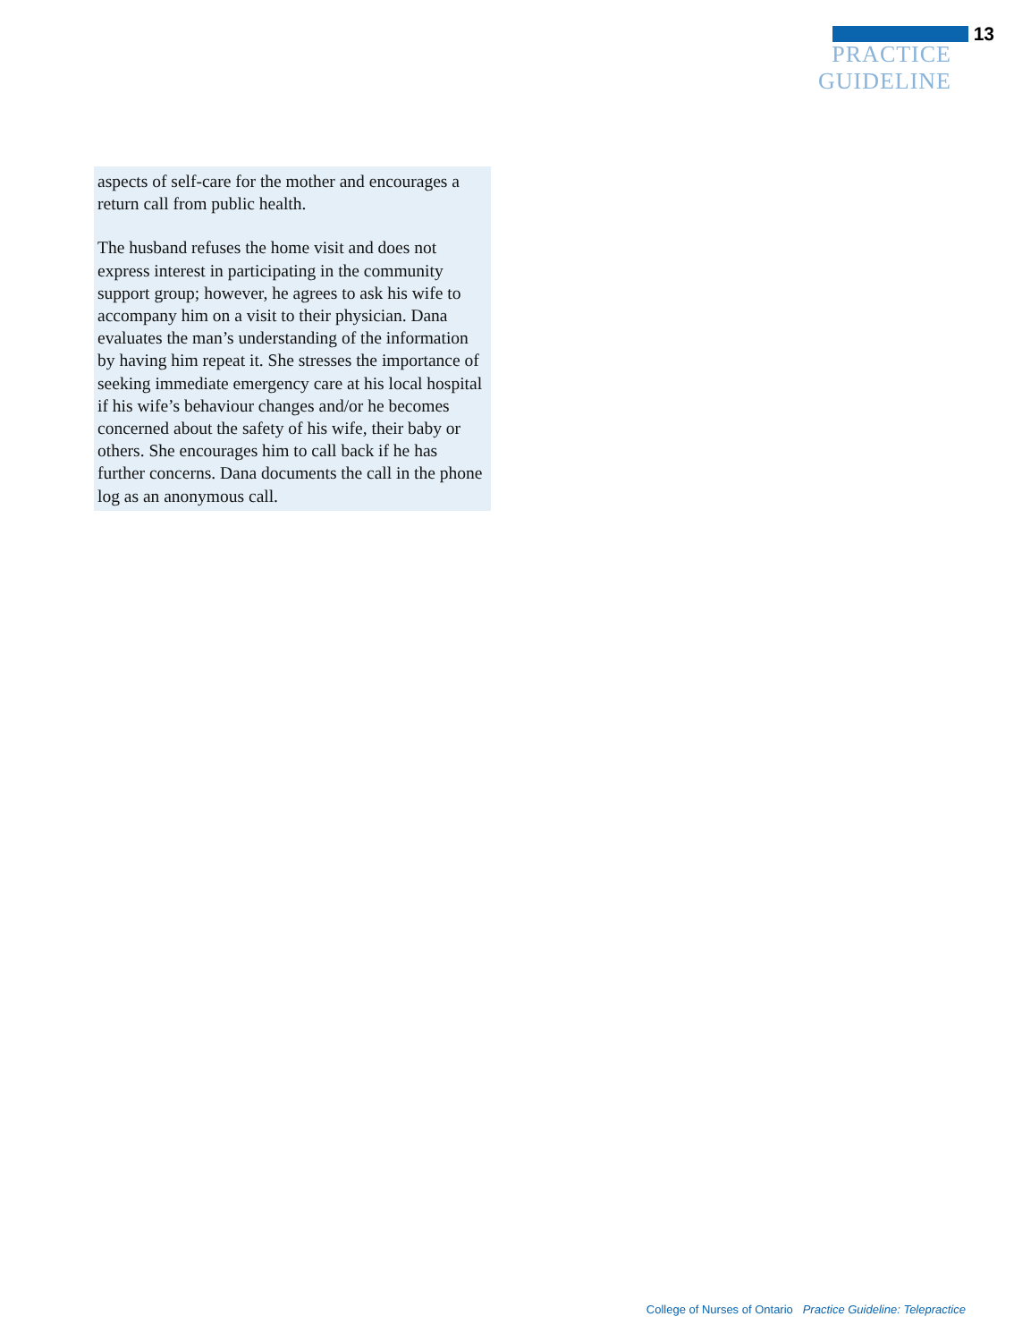13
PRACTICE GUIDELINE
aspects of self-care for the mother and encourages a return call from public health.
The husband refuses the home visit and does not express interest in participating in the community support group; however, he agrees to ask his wife to accompany him on a visit to their physician. Dana evaluates the man’s understanding of the information by having him repeat it. She stresses the importance of seeking immediate emergency care at his local hospital if his wife’s behaviour changes and/or he becomes concerned about the safety of his wife, their baby or others. She encourages him to call back if he has further concerns. Dana documents the call in the phone log as an anonymous call.
College of Nurses of Ontario Practice Guideline: Telepractice